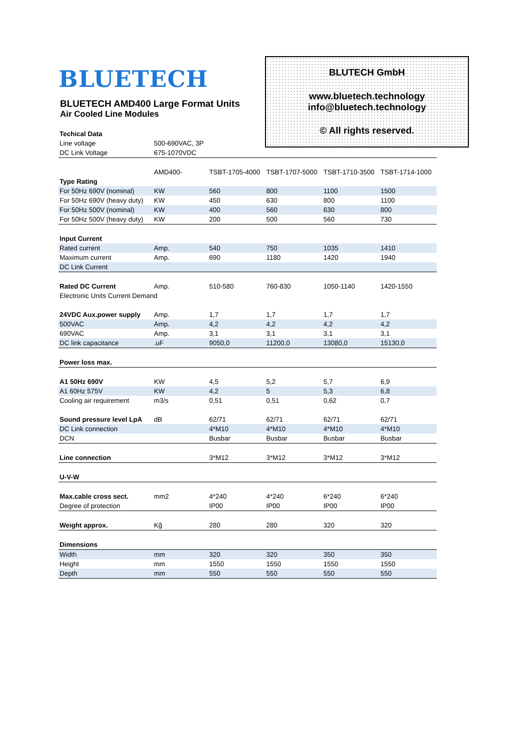BLUETECH
BLUETECH AMD400 Large Format Units
Air Cooled Line Modules
BLUTECH GmbH
www.bluetech.technology
info@bluetech.technology
© All rights reserved.
| Techical Data | | | | | |
| Line voltage | 500-690VAC, 3P | | | | |
| DC Link Voltage | 675-1070VDC | | | | |
| | AMD400- | TSBT-1705-4000 | TSBT-1707-5000 | TSBT-1710-3500 | TSBT-1714-1000 |
| Type Rating | | | | | |
| For 50Hz 690V (nominal) | KW | 560 | 800 | 1100 | 1500 |
| For 50Hz 690V (heavy duty) | KW | 450 | 630 | 800 | 1100 |
| For 50Hz 500V (nominal) | KW | 400 | 560 | 630 | 800 |
| For 50Hz 500V (heavy duty) | KW | 200 | 500 | 560 | 730 |
| Input Current | | | | | |
| Rated current | Amp. | 540 | 750 | 1035 | 1410 |
| Maximum current | Amp. | 690 | 1180 | 1420 | 1940 |
| DC Link Current | | | | | |
| Rated DC Current | Amp. | 510-580 | 760-830 | 1050-1140 | 1420-1550 |
| Electronic Units Current Demand | | | | | |
| 24VDC Aux.power supply | Amp. | 1,7 | 1,7 | 1,7 | 1,7 |
| 500VAC | Amp. | 4,2 | 4,2 | 4,2 | 4,2 |
| 690VAC | Amp. | 3,1 | 3,1 | 3,1 | 3,1 |
| DC link capacitance | .uF | 9050,0 | 11200,0 | 13080,0 | 15130,0 |
| Power loss max. | | | | | |
| A1 50Hz 690V | KW | 4,5 | 5,2 | 5,7 | 6,9 |
| A1 60Hz 575V | KW | 4,2 | 5 | 5,3 | 6,8 |
| Cooling air requirement | m3/s | 0,51 | 0,51 | 0,62 | 0,7 |
| Sound pressure level LpA | dB | 62/71 | 62/71 | 62/71 | 62/71 |
| DC Link connection | | 4*M10 | 4*M10 | 4*M10 | 4*M10 |
| DCN | | Busbar | Busbar | Busbar | Busbar |
| Line connection | | 3*M12 | 3*M12 | 3*M12 | 3*M12 |
| U-V-W | | | | | |
| Max.cable cross sect. | mm2 | 4*240 | 4*240 | 6*240 | 6*240 |
| Degree of protection | | IP00 | IP00 | IP00 | IP00 |
| Weight approx. | Kğ | 280 | 280 | 320 | 320 |
| Dimensions | | | | | |
| Width | mm | 320 | 320 | 350 | 350 |
| Height | mm | 1550 | 1550 | 1550 | 1550 |
| Depth | mm | 550 | 550 | 550 | 550 |